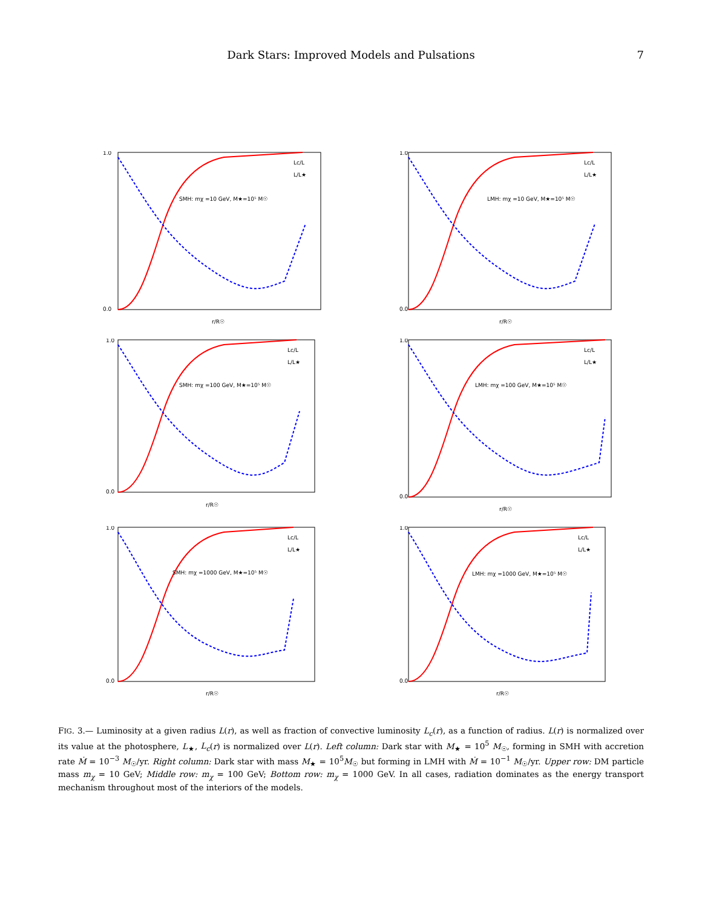Dark Stars: Improved Models and Pulsations 7
SMH: mχ =10 GeV, M★=10⁵ M☉
Lc/L
L/L★
1.0
0.0
r/R☉
LMH: mχ =10 GeV, M★=10⁵ M☉
Lc/L
L/L★
1.0
0.0
r/R☉
SMH: mχ =100 GeV, M★=10⁵ M☉
Lc/L
L/L★
1.0
0.0
r/R☉
LMH: mχ =100 GeV, M★=10⁵ M☉
Lc/L
L/L★
1.0
0.0
r/R☉
SMH: mχ =1000 GeV, M★=10⁵ M☉
Lc/L
L/L★
1.0
0.0
r/R☉
LMH: mχ =1000 GeV, M★=10⁵ M☉
Lc/L
L/L★
1.0
0.0
r/R☉
FIG. 3.— Luminosity at a given radius L(r), as well as fraction of convective luminosity L<sub>c</sub>(r), as a function of radius. L(r) is normalized over its value at the photosphere, L<sub>★</sub>, L<sub>c</sub>(r) is normalized over L(r). Left column: Dark star with M<sub>★</sub> = 10<sup>5</sup> M<sub>☉</sub>, forming in SMH with accretion rate Ṁ = 10<sup>−3</sup> M<sub>☉</sub>/yr. Right column: Dark star with mass M<sub>★</sub> = 10<sup>5</sup>M<sub>☉</sub> but forming in LMH with Ṁ = 10<sup>−1</sup> M<sub>☉</sub>/yr. Upper row: DM particle mass m<sub>χ</sub> = 10 GeV; Middle row: m<sub>χ</sub> = 100 GeV; Bottom row: m<sub>χ</sub> = 1000 GeV. In all cases, radiation dominates as the energy transport mechanism throughout most of the interiors of the models.